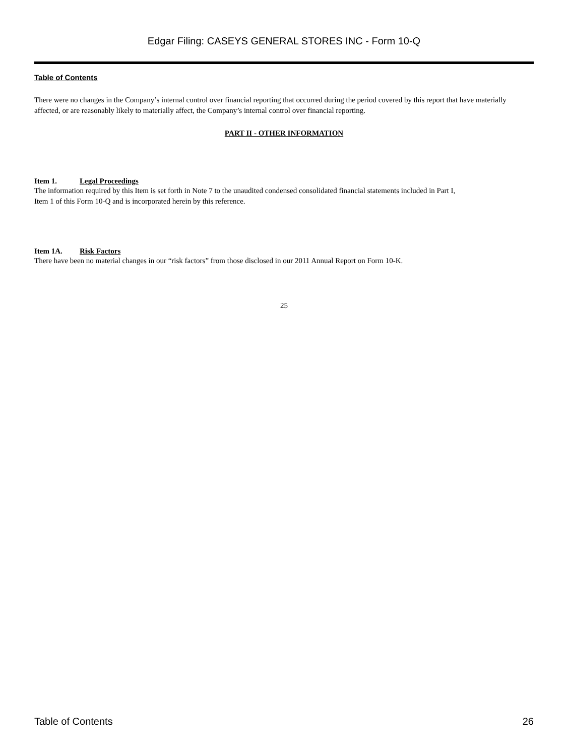Edgar Filing: CASEYS GENERAL STORES INC - Form 10-Q
Table of Contents
There were no changes in the Company’s internal control over financial reporting that occurred during the period covered by this report that have materially affected, or are reasonably likely to materially affect, the Company’s internal control over financial reporting.
PART II - OTHER INFORMATION
Item 1. Legal Proceedings
The information required by this Item is set forth in Note 7 to the unaudited condensed consolidated financial statements included in Part I,
Item 1 of this Form 10-Q and is incorporated herein by this reference.
Item 1A. Risk Factors
There have been no material changes in our “risk factors” from those disclosed in our 2011 Annual Report on Form 10-K.
25
Table of Contents 26